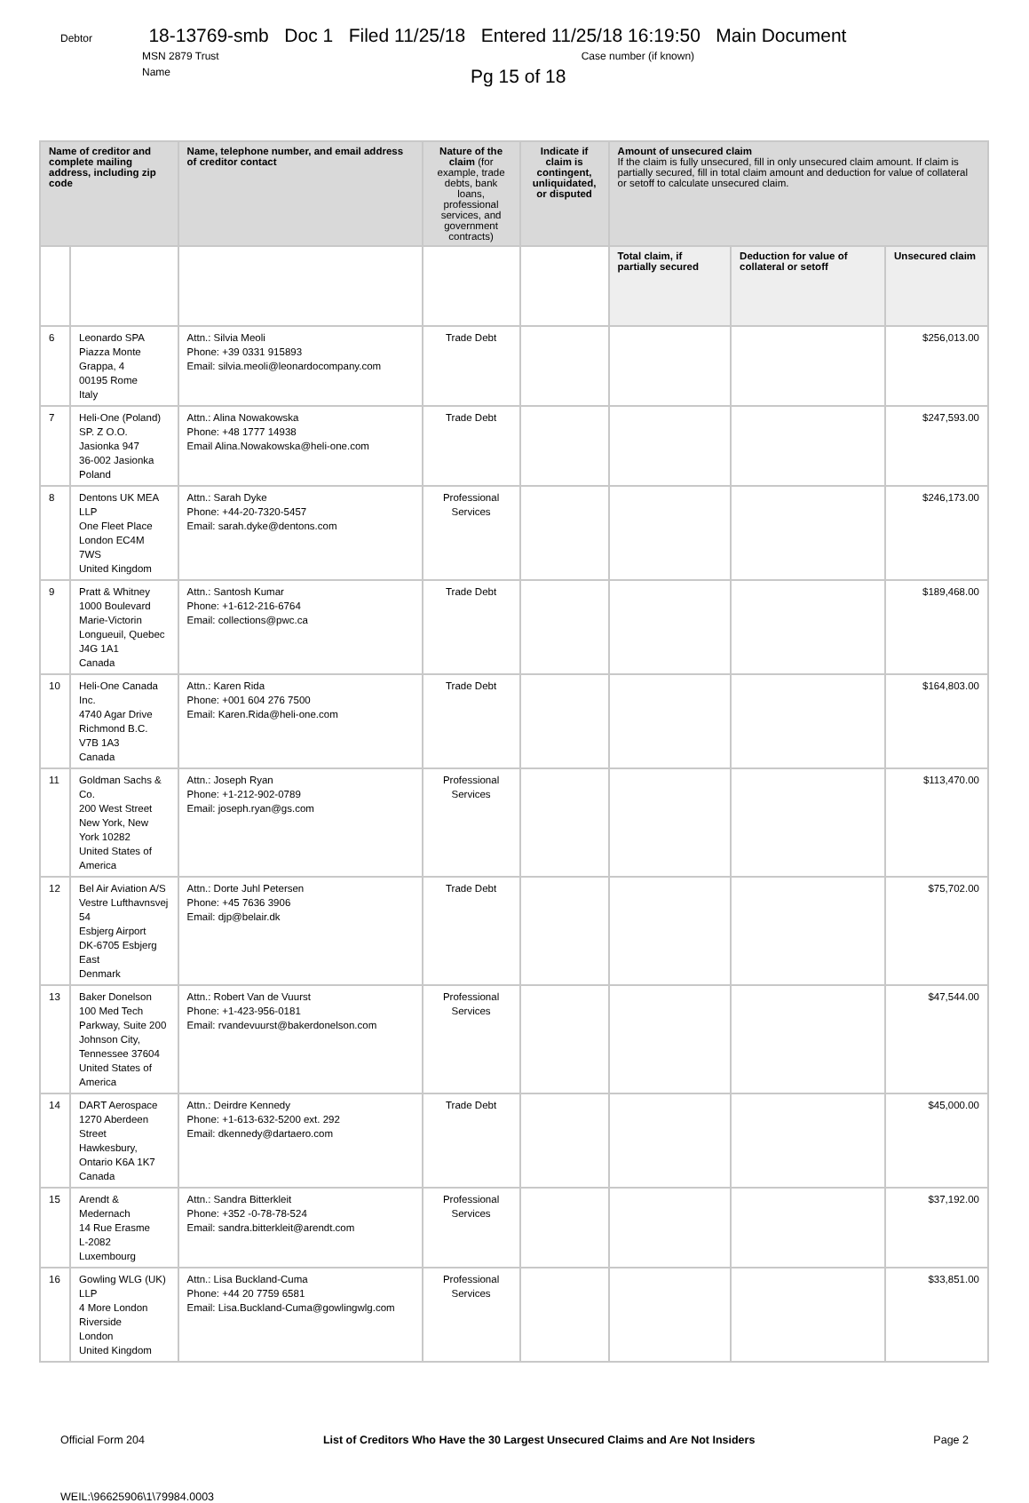Debtor 18-13769-smb Doc 1 Filed 11/25/18 Entered 11/25/18 16:19:50 Main Document
MSN 2879 Trust Case number (if known)
Name Pg 15 of 18
| Name of creditor and complete mailing address, including zip code | | Name, telephone number, and email address of creditor contact | Nature of the claim (for example, trade debts, bank loans, professional services, and government contracts) | Indicate if claim is contingent, unliquidated, or disputed | Amount of unsecured claim If the claim is fully unsecured, fill in only unsecured claim amount. If claim is partially secured, fill in total claim amount and deduction for value of collateral or setoff to calculate unsecured claim. | | |
| --- | --- | --- | --- | --- | --- | --- | --- |
| | | | | | Total claim, if partially secured | Deduction for value of collateral or setoff | Unsecured claim |
| 6 | Leonardo SPA Piazza Monte Grappa, 4 00195 Rome Italy | Attn.: Silvia Meoli Phone: +39 0331 915893 Email: silvia.meoli@leonardocompany.com | Trade Debt | | | | $256,013.00 |
| 7 | Heli-One (Poland) SP. Z O.O. Jasionka 947 36-002 Jasionka Poland | Attn.: Alina Nowakowska Phone: +48 1777 14938 Email Alina.Nowakowska@heli-one.com | Trade Debt | | | | $247,593.00 |
| 8 | Dentons UK MEA LLP One Fleet Place London EC4M 7WS United Kingdom | Attn.: Sarah Dyke Phone: +44-20-7320-5457 Email: sarah.dyke@dentons.com | Professional Services | | | | $246,173.00 |
| 9 | Pratt & Whitney 1000 Boulevard Marie-Victorin Longueuil, Quebec J4G 1A1 Canada | Attn.: Santosh Kumar Phone: +1-612-216-6764 Email: collections@pwc.ca | Trade Debt | | | | $189,468.00 |
| 10 | Heli-One Canada Inc. 4740 Agar Drive Richmond B.C. V7B 1A3 Canada | Attn.: Karen Rida Phone: +001 604 276 7500 Email: Karen.Rida@heli-one.com | Trade Debt | | | | $164,803.00 |
| 11 | Goldman Sachs & Co. 200 West Street New York, New York 10282 United States of America | Attn.: Joseph Ryan Phone: +1-212-902-0789 Email: joseph.ryan@gs.com | Professional Services | | | | $113,470.00 |
| 12 | Bel Air Aviation A/S Vestre Lufthavnsvej 54 Esbjerg Airport DK-6705 Esbjerg East Denmark | Attn.: Dorte Juhl Petersen Phone: +45 7636 3906 Email: djp@belair.dk | Trade Debt | | | | $75,702.00 |
| 13 | Baker Donelson 100 Med Tech Parkway, Suite 200 Johnson City, Tennessee 37604 United States of America | Attn.: Robert Van de Vuurst Phone: +1-423-956-0181 Email: rvandevuurst@bakerdonelson.com | Professional Services | | | | $47,544.00 |
| 14 | DART Aerospace 1270 Aberdeen Street Hawkesbury, Ontario K6A 1K7 Canada | Attn.: Deirdre Kennedy Phone: +1-613-632-5200 ext. 292 Email: dkennedy@dartaero.com | Trade Debt | | | | $45,000.00 |
| 15 | Arendt & Medernach 14 Rue Erasme L-2082 Luxembourg | Attn.: Sandra Bitterkleit Phone: +352 -0-78-78-524 Email: sandra.bitterkleit@arendt.com | Professional Services | | | | $37,192.00 |
| 16 | Gowling WLG (UK) LLP 4 More London Riverside London United Kingdom | Attn.: Lisa Buckland-Cuma Phone: +44 20 7759 6581 Email: Lisa.Buckland-Cuma@gowlingwlg.com | Professional Services | | | | $33,851.00 |
Official Form 204 List of Creditors Who Have the 30 Largest Unsecured Claims and Are Not Insiders Page 2
WEIL:\96625906\1\79984.0003